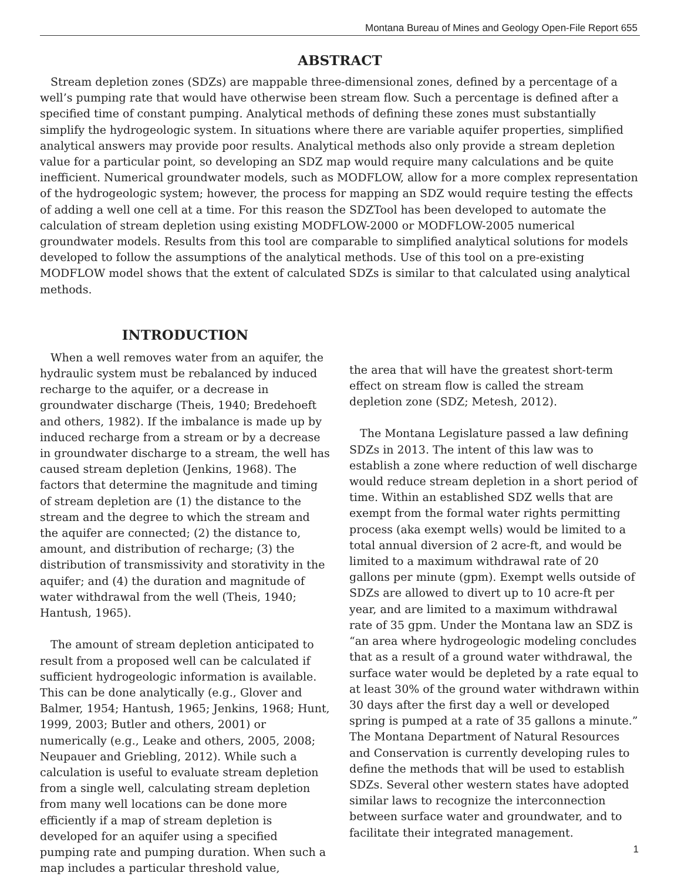Montana Bureau of Mines and Geology Open-File Report 655
ABSTRACT
Stream depletion zones (SDZs) are mappable three-dimensional zones, defined by a percentage of a well’s pumping rate that would have otherwise been stream flow. Such a percentage is defined after a specified time of constant pumping. Analytical methods of defining these zones must substantially simplify the hydrogeologic system. In situations where there are variable aquifer properties, simplified analytical answers may provide poor results. Analytical methods also only provide a stream depletion value for a particular point, so developing an SDZ map would require many calculations and be quite inefficient. Numerical groundwater models, such as MODFLOW, allow for a more complex representation of the hydrogeologic system; however, the process for mapping an SDZ would require testing the effects of adding a well one cell at a time. For this reason the SDZTool has been developed to automate the calculation of stream depletion using existing MODFLOW-2000 or MODFLOW-2005 numerical groundwater models. Results from this tool are comparable to simplified analytical solutions for models developed to follow the assumptions of the analytical methods. Use of this tool on a pre-existing MODFLOW model shows that the extent of calculated SDZs is similar to that calculated using analytical methods.
INTRODUCTION
When a well removes water from an aquifer, the hydraulic system must be rebalanced by induced recharge to the aquifer, or a decrease in groundwater discharge (Theis, 1940; Bredehoeft and others, 1982). If the imbalance is made up by induced recharge from a stream or by a decrease in groundwater discharge to a stream, the well has caused stream depletion (Jenkins, 1968). The factors that determine the magnitude and timing of stream depletion are (1) the distance to the stream and the degree to which the stream and the aquifer are connected; (2) the distance to, amount, and distribution of recharge; (3) the distribution of transmissivity and storativity in the aquifer; and (4) the duration and magnitude of water withdrawal from the well (Theis, 1940; Hantush, 1965).
The amount of stream depletion anticipated to result from a proposed well can be calculated if sufficient hydrogeologic information is available. This can be done analytically (e.g., Glover and Balmer, 1954; Hantush, 1965; Jenkins, 1968; Hunt, 1999, 2003; Butler and others, 2001) or numerically (e.g., Leake and others, 2005, 2008; Neupauer and Griebling, 2012). While such a calculation is useful to evaluate stream depletion from a single well, calculating stream depletion from many well locations can be done more efficiently if a map of stream depletion is developed for an aquifer using a specified pumping rate and pumping duration. When such a map includes a particular threshold value,
the area that will have the greatest short-term effect on stream flow is called the stream depletion zone (SDZ; Metesh, 2012).
The Montana Legislature passed a law defining SDZs in 2013. The intent of this law was to establish a zone where reduction of well discharge would reduce stream depletion in a short period of time. Within an established SDZ wells that are exempt from the formal water rights permitting process (aka exempt wells) would be limited to a total annual diversion of 2 acre-ft, and would be limited to a maximum withdrawal rate of 20 gallons per minute (gpm). Exempt wells outside of SDZs are allowed to divert up to 10 acre-ft per year, and are limited to a maximum withdrawal rate of 35 gpm. Under the Montana law an SDZ is “an area where hydrogeologic modeling concludes that as a result of a ground water withdrawal, the surface water would be depleted by a rate equal to at least 30% of the ground water withdrawn within 30 days after the first day a well or developed spring is pumped at a rate of 35 gallons a minute.” The Montana Department of Natural Resources and Conservation is currently developing rules to define the methods that will be used to establish SDZs. Several other western states have adopted similar laws to recognize the interconnection between surface water and groundwater, and to facilitate their integrated management.
1